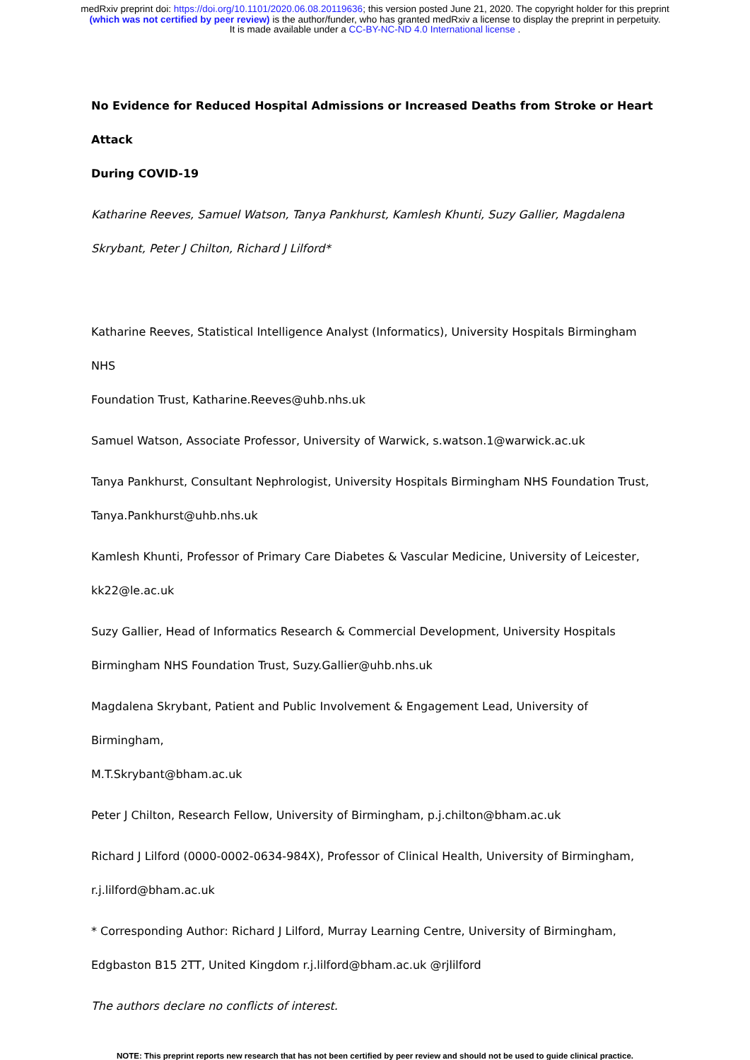medRxiv preprint doi: https://doi.org/10.1101/2020.06.08.20119636; this version posted June 21, 2020. The copyright holder for this preprint
(which was not certified by peer review) is the author/funder, who has granted medRxiv a license to display the preprint in perpetuity.
It is made available under a CC-BY-NC-ND 4.0 International license .
No Evidence for Reduced Hospital Admissions or Increased Deaths from Stroke or Heart Attack
During COVID-19
Katharine Reeves, Samuel Watson, Tanya Pankhurst, Kamlesh Khunti, Suzy Gallier, Magdalena
Skrybant, Peter J Chilton, Richard J Lilford*
Katharine Reeves, Statistical Intelligence Analyst (Informatics), University Hospitals Birmingham NHS
Foundation Trust, Katharine.Reeves@uhb.nhs.uk
Samuel Watson, Associate Professor, University of Warwick, s.watson.1@warwick.ac.uk
Tanya Pankhurst, Consultant Nephrologist, University Hospitals Birmingham NHS Foundation Trust,
Tanya.Pankhurst@uhb.nhs.uk
Kamlesh Khunti, Professor of Primary Care Diabetes & Vascular Medicine, University of Leicester,
kk22@le.ac.uk
Suzy Gallier, Head of Informatics Research & Commercial Development, University Hospitals
Birmingham NHS Foundation Trust, Suzy.Gallier@uhb.nhs.uk
Magdalena Skrybant, Patient and Public Involvement & Engagement Lead, University of Birmingham,
M.T.Skrybant@bham.ac.uk
Peter J Chilton, Research Fellow, University of Birmingham, p.j.chilton@bham.ac.uk
Richard J Lilford (0000-0002-0634-984X), Professor of Clinical Health, University of Birmingham,
r.j.lilford@bham.ac.uk
* Corresponding Author: Richard J Lilford, Murray Learning Centre, University of Birmingham,
Edgbaston B15 2TT, United Kingdom r.j.lilford@bham.ac.uk @rjlilford
The authors declare no conflicts of interest.
NOTE: This preprint reports new research that has not been certified by peer review and should not be used to guide clinical practice.